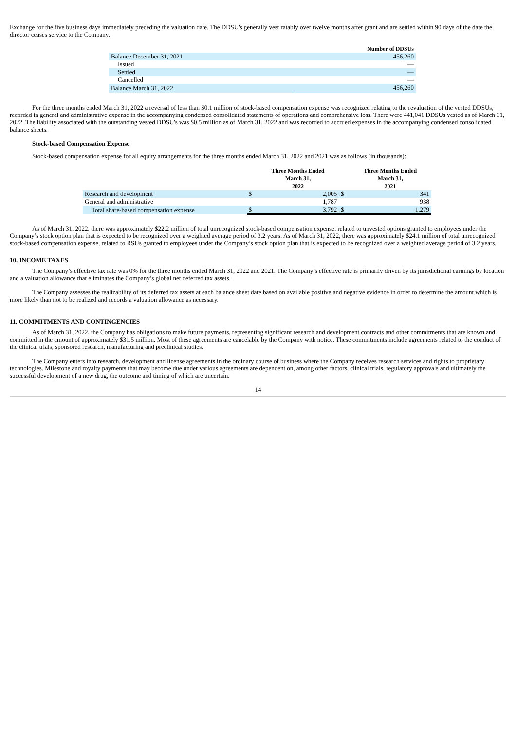Exchange for the five business days immediately preceding the valuation date. The DDSU's generally vest ratably over twelve months after grant and are settled within 90 days of the date the director ceases service to the Company.
| | Number of DDSUs |
| --- | --- |
| Balance December 31, 2021 | 456,260 |
| Issued | — |
| Settled | — |
| Cancelled | — |
| Balance March 31, 2022 | 456,260 |
For the three months ended March 31, 2022 a reversal of less than $0.1 million of stock-based compensation expense was recognized relating to the revaluation of the vested DDSUs, recorded in general and administrative expense in the accompanying condensed consolidated statements of operations and comprehensive loss. There were 441,041 DDSUs vested as of March 31, 2022. The liability associated with the outstanding vested DDSU's was $0.5 million as of March 31, 2022 and was recorded to accrued expenses in the accompanying condensed consolidated balance sheets.
Stock-based Compensation Expense
Stock-based compensation expense for all equity arrangements for the three months ended March 31, 2022 and 2021 was as follows (in thousands):
| | | Three Months Ended March 31, 2022 | | Three Months Ended March 31, 2021 |
| --- | --- | --- | --- | --- |
| Research and development | $ | 2,005 | $ | 341 |
| General and administrative | | 1,787 | | 938 |
| Total share-based compensation expense | $ | 3,792 | $ | 1,279 |
As of March 31, 2022, there was approximately $22.2 million of total unrecognized stock-based compensation expense, related to unvested options granted to employees under the Company’s stock option plan that is expected to be recognized over a weighted average period of 3.2 years. As of March 31, 2022, there was approximately $24.1 million of total unrecognized stock-based compensation expense, related to RSUs granted to employees under the Company’s stock option plan that is expected to be recognized over a weighted average period of 3.2 years.
10. INCOME TAXES
The Company’s effective tax rate was 0% for the three months ended March 31, 2022 and 2021. The Company’s effective rate is primarily driven by its jurisdictional earnings by location and a valuation allowance that eliminates the Company’s global net deferred tax assets.
The Company assesses the realizability of its deferred tax assets at each balance sheet date based on available positive and negative evidence in order to determine the amount which is more likely than not to be realized and records a valuation allowance as necessary.
11. COMMITMENTS AND CONTINGENCIES
As of March 31, 2022, the Company has obligations to make future payments, representing significant research and development contracts and other commitments that are known and committed in the amount of approximately $31.5 million. Most of these agreements are cancelable by the Company with notice. These commitments include agreements related to the conduct of the clinical trials, sponsored research, manufacturing and preclinical studies.
The Company enters into research, development and license agreements in the ordinary course of business where the Company receives research services and rights to proprietary technologies. Milestone and royalty payments that may become due under various agreements are dependent on, among other factors, clinical trials, regulatory approvals and ultimately the successful development of a new drug, the outcome and timing of which are uncertain.
14